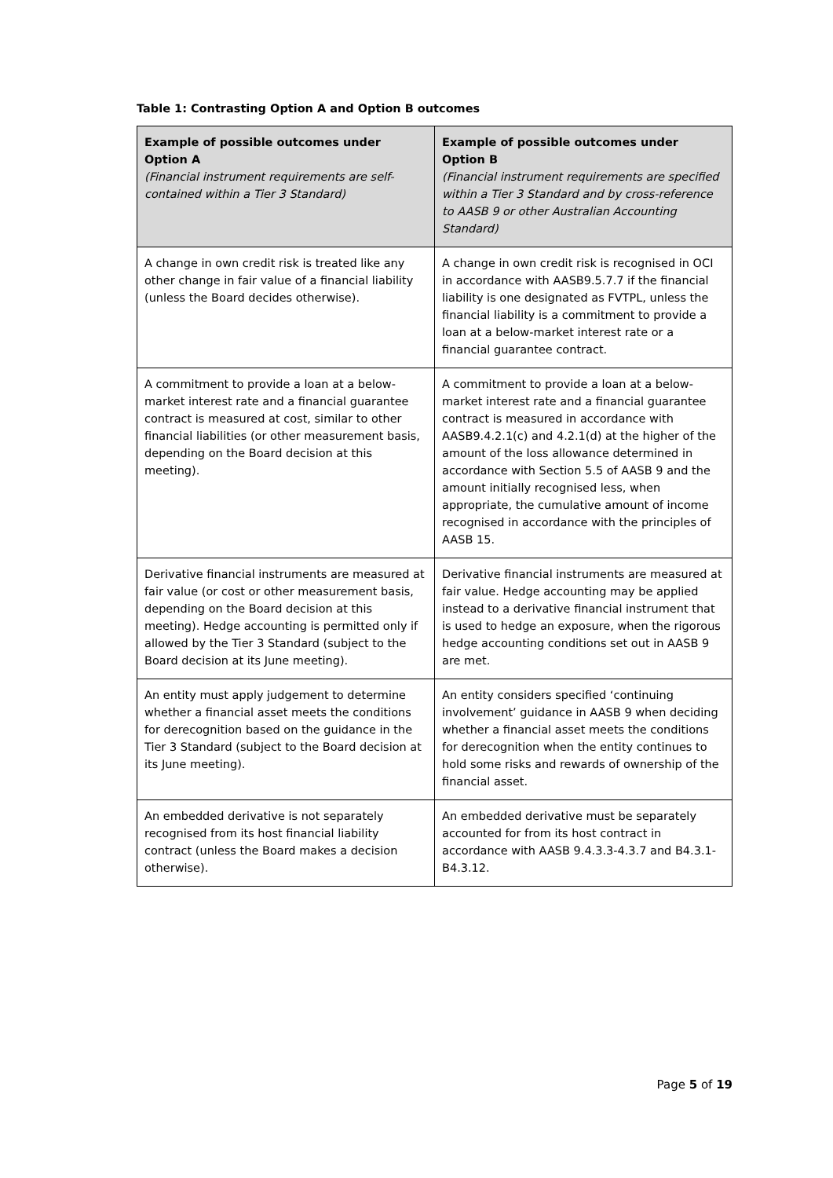Table 1: Contrasting Option A and Option B outcomes
| Example of possible outcomes under Option A (Financial instrument requirements are self-contained within a Tier 3 Standard) | Example of possible outcomes under Option B (Financial instrument requirements are specified within a Tier 3 Standard and by cross-reference to AASB 9 or other Australian Accounting Standard) |
| --- | --- |
| A change in own credit risk is treated like any other change in fair value of a financial liability (unless the Board decides otherwise). | A change in own credit risk is recognised in OCI in accordance with AASB9.5.7.7 if the financial liability is one designated as FVTPL, unless the financial liability is a commitment to provide a loan at a below-market interest rate or a financial guarantee contract. |
| A commitment to provide a loan at a below-market interest rate and a financial guarantee contract is measured at cost, similar to other financial liabilities (or other measurement basis, depending on the Board decision at this meeting). | A commitment to provide a loan at a below-market interest rate and a financial guarantee contract is measured in accordance with AASB9.4.2.1(c) and 4.2.1(d) at the higher of the amount of the loss allowance determined in accordance with Section 5.5 of AASB 9 and the amount initially recognised less, when appropriate, the cumulative amount of income recognised in accordance with the principles of AASB 15. |
| Derivative financial instruments are measured at fair value (or cost or other measurement basis, depending on the Board decision at this meeting). Hedge accounting is permitted only if allowed by the Tier 3 Standard (subject to the Board decision at its June meeting). | Derivative financial instruments are measured at fair value. Hedge accounting may be applied instead to a derivative financial instrument that is used to hedge an exposure, when the rigorous hedge accounting conditions set out in AASB 9 are met. |
| An entity must apply judgement to determine whether a financial asset meets the conditions for derecognition based on the guidance in the Tier 3 Standard (subject to the Board decision at its June meeting). | An entity considers specified ‘continuing involvement’ guidance in AASB 9 when deciding whether a financial asset meets the conditions for derecognition when the entity continues to hold some risks and rewards of ownership of the financial asset. |
| An embedded derivative is not separately recognised from its host financial liability contract (unless the Board makes a decision otherwise). | An embedded derivative must be separately accounted for from its host contract in accordance with AASB 9.4.3.3-4.3.7 and B4.3.1-B4.3.12. |
Page 5 of 19